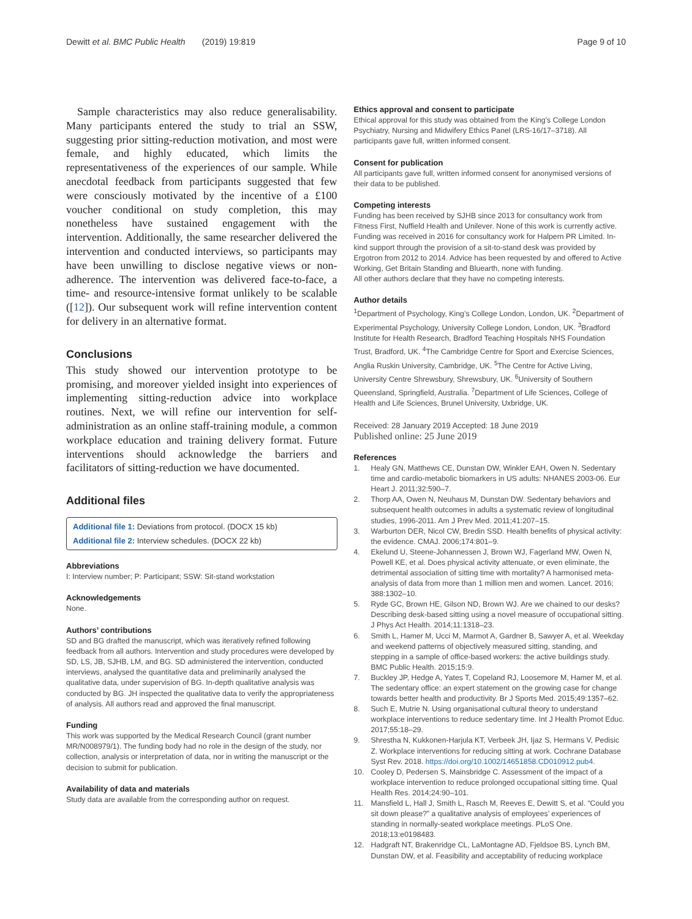Dewitt et al. BMC Public Health (2019) 19:819
Page 9 of 10
Sample characteristics may also reduce generalisability. Many participants entered the study to trial an SSW, suggesting prior sitting-reduction motivation, and most were female, and highly educated, which limits the representativeness of the experiences of our sample. While anecdotal feedback from participants suggested that few were consciously motivated by the incentive of a £100 voucher conditional on study completion, this may nonetheless have sustained engagement with the intervention. Additionally, the same researcher delivered the intervention and conducted interviews, so participants may have been unwilling to disclose negative views or non-adherence. The intervention was delivered face-to-face, a time- and resource-intensive format unlikely to be scalable ([12]). Our subsequent work will refine intervention content for delivery in an alternative format.
Conclusions
This study showed our intervention prototype to be promising, and moreover yielded insight into experiences of implementing sitting-reduction advice into workplace routines. Next, we will refine our intervention for self-administration as an online staff-training module, a common workplace education and training delivery format. Future interventions should acknowledge the barriers and facilitators of sitting-reduction we have documented.
Additional files
Additional file 1: Deviations from protocol. (DOCX 15 kb)
Additional file 2: Interview schedules. (DOCX 22 kb)
Abbreviations
I: Interview number; P: Participant; SSW: Sit-stand workstation
Acknowledgements
None.
Authors’ contributions
SD and BG drafted the manuscript, which was iteratively refined following feedback from all authors. Intervention and study procedures were developed by SD, LS, JB, SJHB, LM, and BG. SD administered the intervention, conducted interviews, analysed the quantitative data and preliminarily analysed the qualitative data, under supervision of BG. In-depth qualitative analysis was conducted by BG. JH inspected the qualitative data to verify the appropriateness of analysis. All authors read and approved the final manuscript.
Funding
This work was supported by the Medical Research Council (grant number MR/N008979/1). The funding body had no role in the design of the study, nor collection, analysis or interpretation of data, nor in writing the manuscript or the decision to submit for publication.
Availability of data and materials
Study data are available from the corresponding author on request.
Ethics approval and consent to participate
Ethical approval for this study was obtained from the King’s College London Psychiatry, Nursing and Midwifery Ethics Panel (LRS-16/17–3718). All participants gave full, written informed consent.
Consent for publication
All participants gave full, written informed consent for anonymised versions of their data to be published.
Competing interests
Funding has been received by SJHB since 2013 for consultancy work from Fitness First, Nuffield Health and Unilever. None of this work is currently active. Funding was received in 2016 for consultancy work for Halpern PR Limited. In-kind support through the provision of a sit-to-stand desk was provided by Ergotron from 2012 to 2014. Advice has been requested by and offered to Active Working, Get Britain Standing and Bluearth, none with funding.
All other authors declare that they have no competing interests.
Author details
<sup>1</sup> Department of Psychology, King’s College London, London, UK. <sup>2</sup>Department of Experimental Psychology, University College London, London, UK. <sup>3</sup>Bradford Institute for Health Research, Bradford Teaching Hospitals NHS Foundation Trust, Bradford, UK. <sup>4</sup>The Cambridge Centre for Sport and Exercise Sciences, Anglia Ruskin University, Cambridge, UK. <sup>5</sup>The Centre for Active Living, University Centre Shrewsbury, Shrewsbury, UK. <sup>6</sup>University of Southern Queensland, Springfield, Australia. <sup>7</sup>Department of Life Sciences, College of Health and Life Sciences, Brunel University, Uxbridge, UK.
Received: 28 January 2019 Accepted: 18 June 2019
Published online: 25 June 2019
References
1. Healy GN, Matthews CE, Dunstan DW, Winkler EAH, Owen N. Sedentary time and cardio-metabolic biomarkers in US adults: NHANES 2003-06. Eur Heart J. 2011;32:590–7.
2. Thorp AA, Owen N, Neuhaus M, Dunstan DW. Sedentary behaviors and subsequent health outcomes in adults a systematic review of longitudinal studies, 1996-2011. Am J Prev Med. 2011;41:207–15.
3. Warburton DER, Nicol CW, Bredin SSD. Health benefits of physical activity: the evidence. CMAJ. 2006;174:801–9.
4. Ekelund U, Steene-Johannessen J, Brown WJ, Fagerland MW, Owen N, Powell KE, et al. Does physical activity attenuate, or even eliminate, the detrimental association of sitting time with mortality? A harmonised meta-analysis of data from more than 1 million men and women. Lancet. 2016; 388:1302–10.
5. Ryde GC, Brown HE, Gilson ND, Brown WJ. Are we chained to our desks? Describing desk-based sitting using a novel measure of occupational sitting. J Phys Act Health. 2014;11:1318–23.
6. Smith L, Hamer M, Ucci M, Marmot A, Gardner B, Sawyer A, et al. Weekday and weekend patterns of objectively measured sitting, standing, and stepping in a sample of office-based workers: the active buildings study. BMC Public Health. 2015;15:9.
7. Buckley JP, Hedge A, Yates T, Copeland RJ, Loosemore M, Hamer M, et al. The sedentary office: an expert statement on the growing case for change towards better health and productivity. Br J Sports Med. 2015;49:1357–62.
8. Such E, Mutrie N. Using organisational cultural theory to understand workplace interventions to reduce sedentary time. Int J Health Promot Educ. 2017;55:18–29.
9. Shrestha N, Kukkonen-Harjula KT, Verbeek JH, Ijaz S, Hermans V, Pedisic Z. Workplace interventions for reducing sitting at work. Cochrane Database Syst Rev. 2018. https://doi.org/10.1002/14651858.CD010912.pub4.
10. Cooley D, Pedersen S, Mainsbridge C. Assessment of the impact of a workplace intervention to reduce prolonged occupational sitting time. Qual Health Res. 2014;24:90–101.
11. Mansfield L, Hall J, Smith L, Rasch M, Reeves E, Dewitt S, et al. “Could you sit down please?” a qualitative analysis of employees’ experiences of standing in normally-seated workplace meetings. PLoS One. 2018;13:e0198483.
12. Hadgraft NT, Brakenridge CL, LaMontagne AD, Fjeldsoe BS, Lynch BM, Dunstan DW, et al. Feasibility and acceptability of reducing workplace